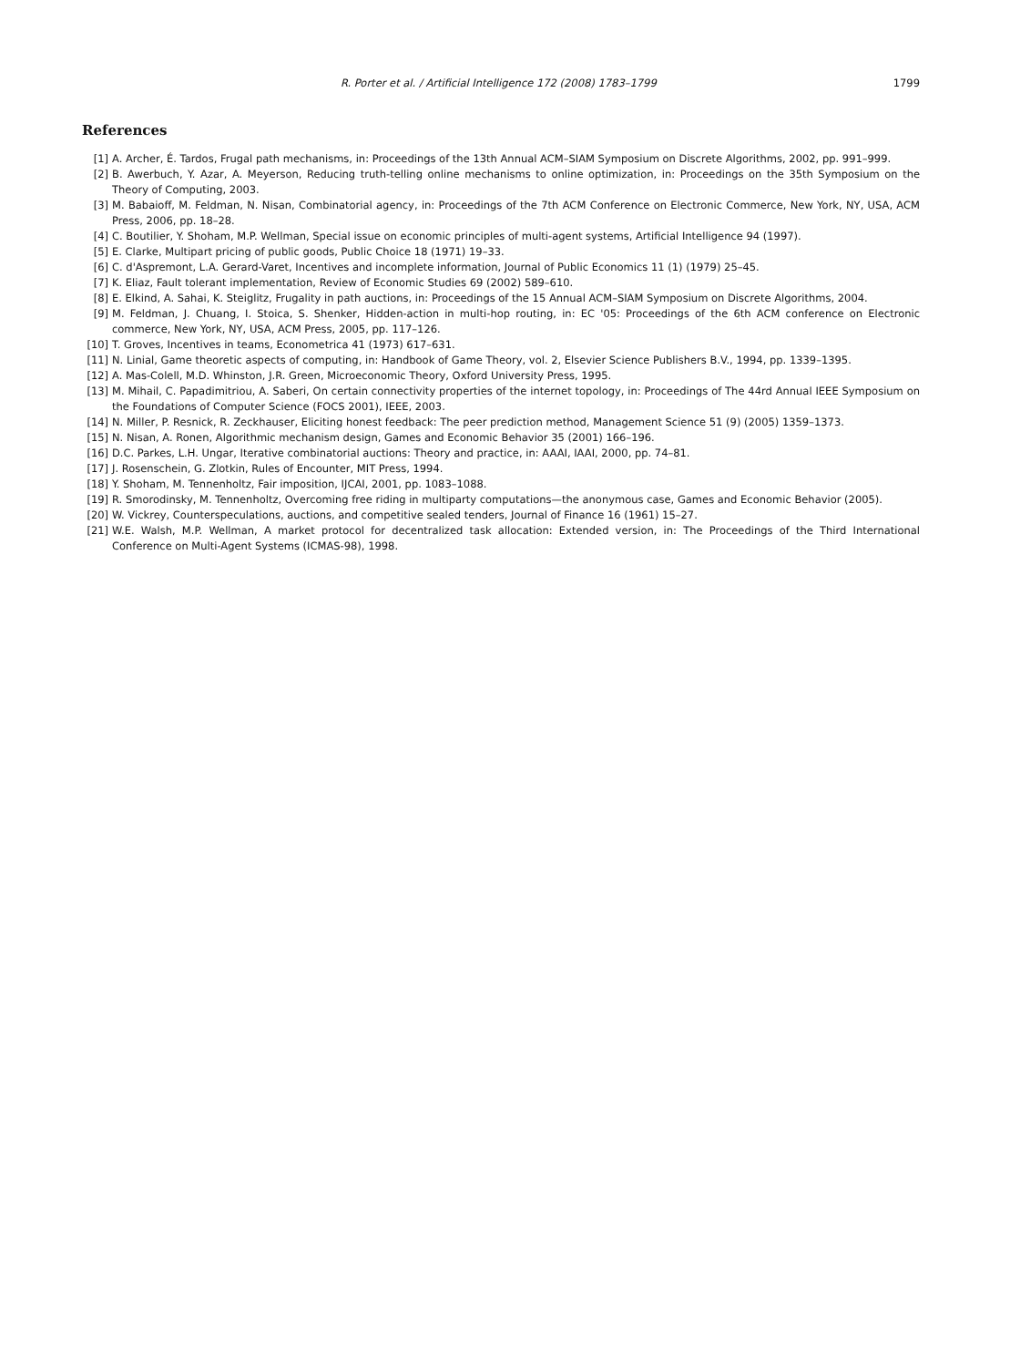R. Porter et al. / Artificial Intelligence 172 (2008) 1783–1799 1799
References
[1] A. Archer, É. Tardos, Frugal path mechanisms, in: Proceedings of the 13th Annual ACM–SIAM Symposium on Discrete Algorithms, 2002, pp. 991–999.
[2] B. Awerbuch, Y. Azar, A. Meyerson, Reducing truth-telling online mechanisms to online optimization, in: Proceedings on the 35th Symposium on the Theory of Computing, 2003.
[3] M. Babaioff, M. Feldman, N. Nisan, Combinatorial agency, in: Proceedings of the 7th ACM Conference on Electronic Commerce, New York, NY, USA, ACM Press, 2006, pp. 18–28.
[4] C. Boutilier, Y. Shoham, M.P. Wellman, Special issue on economic principles of multi-agent systems, Artificial Intelligence 94 (1997).
[5] E. Clarke, Multipart pricing of public goods, Public Choice 18 (1971) 19–33.
[6] C. d'Aspremont, L.A. Gerard-Varet, Incentives and incomplete information, Journal of Public Economics 11 (1) (1979) 25–45.
[7] K. Eliaz, Fault tolerant implementation, Review of Economic Studies 69 (2002) 589–610.
[8] E. Elkind, A. Sahai, K. Steiglitz, Frugality in path auctions, in: Proceedings of the 15 Annual ACM–SIAM Symposium on Discrete Algorithms, 2004.
[9] M. Feldman, J. Chuang, I. Stoica, S. Shenker, Hidden-action in multi-hop routing, in: EC '05: Proceedings of the 6th ACM conference on Electronic commerce, New York, NY, USA, ACM Press, 2005, pp. 117–126.
[10] T. Groves, Incentives in teams, Econometrica 41 (1973) 617–631.
[11] N. Linial, Game theoretic aspects of computing, in: Handbook of Game Theory, vol. 2, Elsevier Science Publishers B.V., 1994, pp. 1339–1395.
[12] A. Mas-Colell, M.D. Whinston, J.R. Green, Microeconomic Theory, Oxford University Press, 1995.
[13] M. Mihail, C. Papadimitriou, A. Saberi, On certain connectivity properties of the internet topology, in: Proceedings of The 44rd Annual IEEE Symposium on the Foundations of Computer Science (FOCS 2001), IEEE, 2003.
[14] N. Miller, P. Resnick, R. Zeckhauser, Eliciting honest feedback: The peer prediction method, Management Science 51 (9) (2005) 1359–1373.
[15] N. Nisan, A. Ronen, Algorithmic mechanism design, Games and Economic Behavior 35 (2001) 166–196.
[16] D.C. Parkes, L.H. Ungar, Iterative combinatorial auctions: Theory and practice, in: AAAI, IAAI, 2000, pp. 74–81.
[17] J. Rosenschein, G. Zlotkin, Rules of Encounter, MIT Press, 1994.
[18] Y. Shoham, M. Tennenholtz, Fair imposition, IJCAI, 2001, pp. 1083–1088.
[19] R. Smorodinsky, M. Tennenholtz, Overcoming free riding in multiparty computations—the anonymous case, Games and Economic Behavior (2005).
[20] W. Vickrey, Counterspeculations, auctions, and competitive sealed tenders, Journal of Finance 16 (1961) 15–27.
[21] W.E. Walsh, M.P. Wellman, A market protocol for decentralized task allocation: Extended version, in: The Proceedings of the Third International Conference on Multi-Agent Systems (ICMAS-98), 1998.